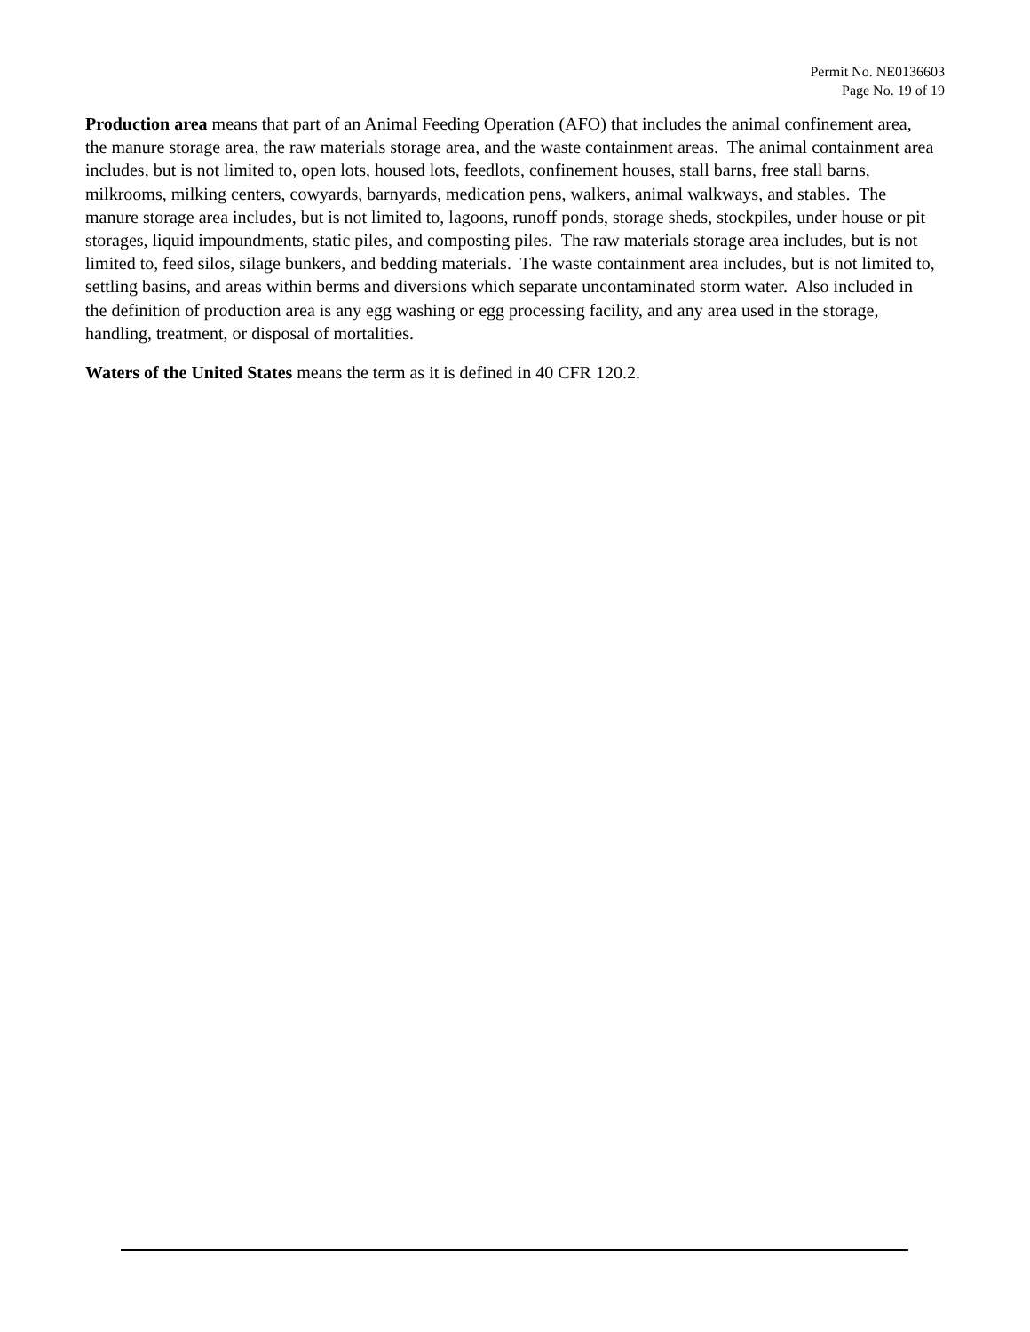Permit No. NE0136603
Page No. 19 of 19
Production area means that part of an Animal Feeding Operation (AFO) that includes the animal confinement area, the manure storage area, the raw materials storage area, and the waste containment areas. The animal containment area includes, but is not limited to, open lots, housed lots, feedlots, confinement houses, stall barns, free stall barns, milkrooms, milking centers, cowyards, barnyards, medication pens, walkers, animal walkways, and stables. The manure storage area includes, but is not limited to, lagoons, runoff ponds, storage sheds, stockpiles, under house or pit storages, liquid impoundments, static piles, and composting piles. The raw materials storage area includes, but is not limited to, feed silos, silage bunkers, and bedding materials. The waste containment area includes, but is not limited to, settling basins, and areas within berms and diversions which separate uncontaminated storm water. Also included in the definition of production area is any egg washing or egg processing facility, and any area used in the storage, handling, treatment, or disposal of mortalities.
Waters of the United States means the term as it is defined in 40 CFR 120.2.